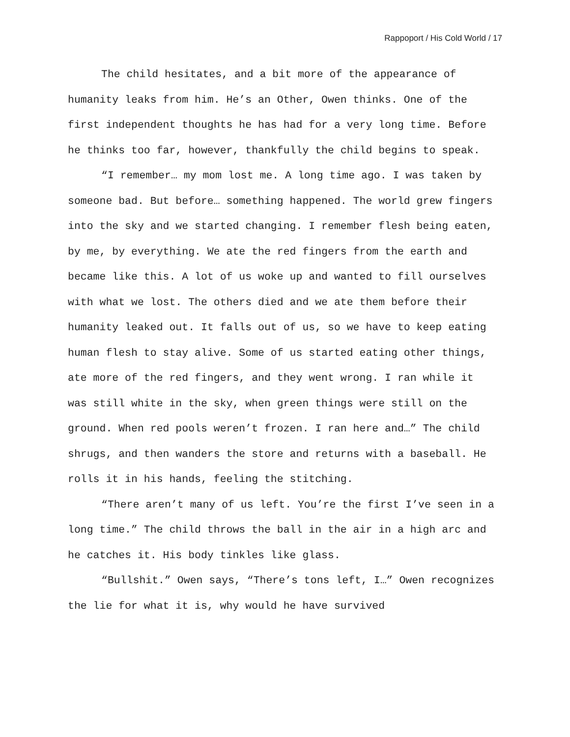Rappoport / His Cold World / 17
The child hesitates, and a bit more of the appearance of humanity leaks from him. He’s an Other, Owen thinks. One of the first independent thoughts he has had for a very long time. Before he thinks too far, however, thankfully the child begins to speak.
“I remember… my mom lost me. A long time ago. I was taken by someone bad. But before… something happened. The world grew fingers into the sky and we started changing. I remember flesh being eaten, by me, by everything. We ate the red fingers from the earth and became like this. A lot of us woke up and wanted to fill ourselves with what we lost. The others died and we ate them before their humanity leaked out. It falls out of us, so we have to keep eating human flesh to stay alive. Some of us started eating other things, ate more of the red fingers, and they went wrong. I ran while it was still white in the sky, when green things were still on the ground. When red pools weren’t frozen. I ran here and…” The child shrugs, and then wanders the store and returns with a baseball. He rolls it in his hands, feeling the stitching.
“There aren’t many of us left. You’re the first I’ve seen in a long time.” The child throws the ball in the air in a high arc and he catches it. His body tinkles like glass.
“Bullshit.” Owen says, “There’s tons left, I…” Owen recognizes the lie for what it is, why would he have survived